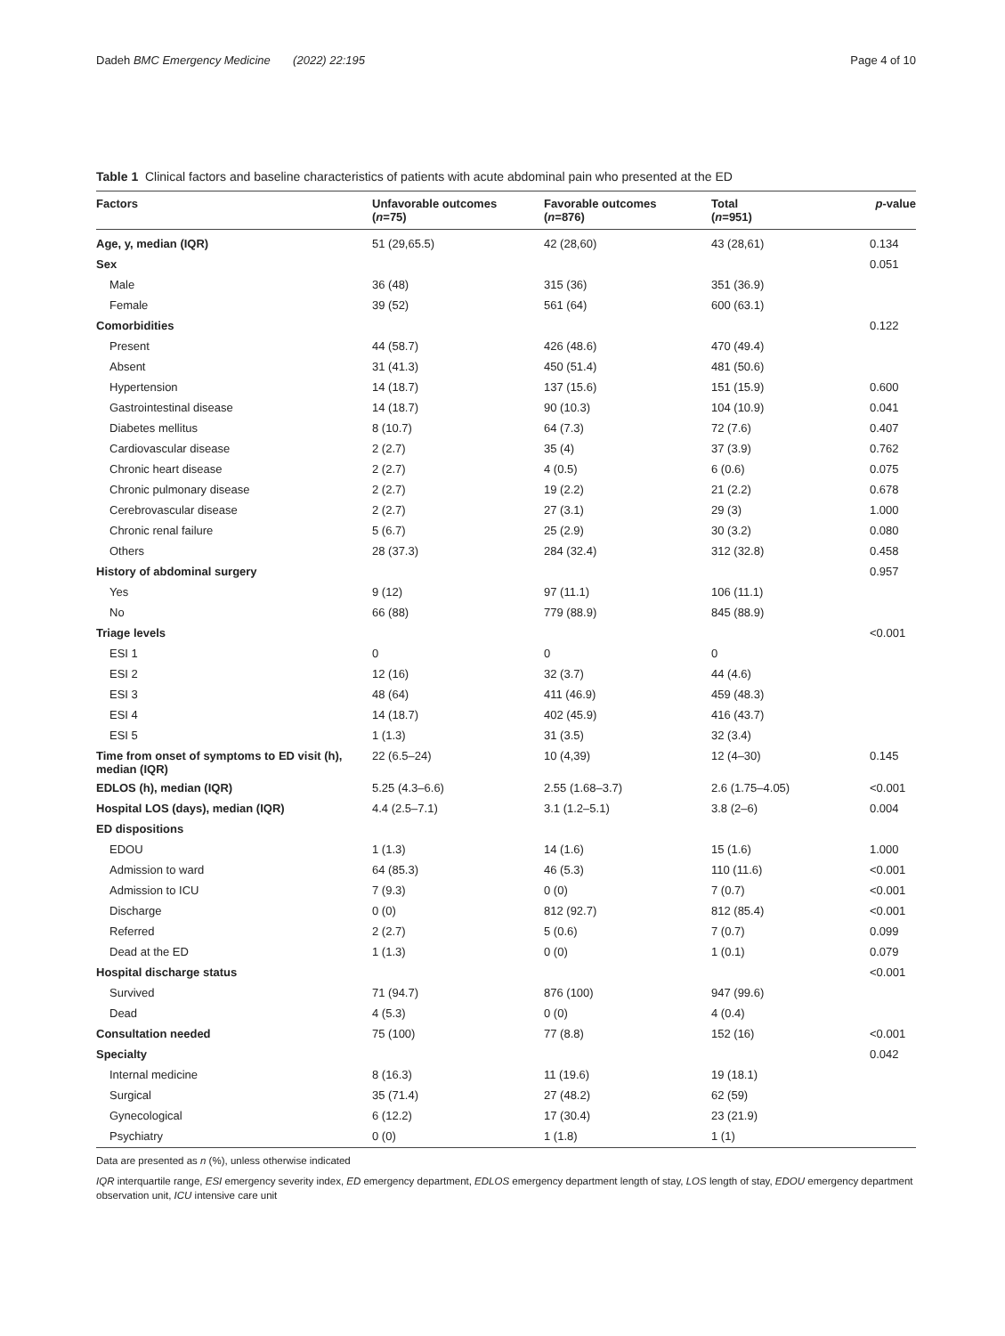Dadeh BMC Emergency Medicine (2022) 22:195 Page 4 of 10
Table 1 Clinical factors and baseline characteristics of patients with acute abdominal pain who presented at the ED
| Factors | Unfavorable outcomes ( n =75) | Favorable outcomes ( n =876) | Total ( n =951) | p -value |
| --- | --- | --- | --- | --- |
| Age, y, median (IQR) | 51 (29,65.5) | 42 (28,60) | 43 (28,61) | 0.134 |
| Sex | | | | 0.051 |
| Male | 36 (48) | 315 (36) | 351 (36.9) | |
| Female | 39 (52) | 561 (64) | 600 (63.1) | |
| Comorbidities | | | | 0.122 |
| Present | 44 (58.7) | 426 (48.6) | 470 (49.4) | |
| Absent | 31 (41.3) | 450 (51.4) | 481 (50.6) | |
| Hypertension | 14 (18.7) | 137 (15.6) | 151 (15.9) | 0.600 |
| Gastrointestinal disease | 14 (18.7) | 90 (10.3) | 104 (10.9) | 0.041 |
| Diabetes mellitus | 8 (10.7) | 64 (7.3) | 72 (7.6) | 0.407 |
| Cardiovascular disease | 2 (2.7) | 35 (4) | 37 (3.9) | 0.762 |
| Chronic heart disease | 2 (2.7) | 4 (0.5) | 6 (0.6) | 0.075 |
| Chronic pulmonary disease | 2 (2.7) | 19 (2.2) | 21 (2.2) | 0.678 |
| Cerebrovascular disease | 2 (2.7) | 27 (3.1) | 29 (3) | 1.000 |
| Chronic renal failure | 5 (6.7) | 25 (2.9) | 30 (3.2) | 0.080 |
| Others | 28 (37.3) | 284 (32.4) | 312 (32.8) | 0.458 |
| History of abdominal surgery | | | | 0.957 |
| Yes | 9 (12) | 97 (11.1) | 106 (11.1) | |
| No | 66 (88) | 779 (88.9) | 845 (88.9) | |
| Triage levels | | | | <0.001 |
| ESI 1 | 0 | 0 | 0 | |
| ESI 2 | 12 (16) | 32 (3.7) | 44 (4.6) | |
| ESI 3 | 48 (64) | 411 (46.9) | 459 (48.3) | |
| ESI 4 | 14 (18.7) | 402 (45.9) | 416 (43.7) | |
| ESI 5 | 1 (1.3) | 31 (3.5) | 32 (3.4) | |
| Time from onset of symptoms to ED visit (h), median (IQR) | 22 (6.5–24) | 10 (4,39) | 12 (4–30) | 0.145 |
| EDLOS (h), median (IQR) | 5.25 (4.3–6.6) | 2.55 (1.68–3.7) | 2.6 (1.75–4.05) | <0.001 |
| Hospital LOS (days), median (IQR) | 4.4 (2.5–7.1) | 3.1 (1.2–5.1) | 3.8 (2–6) | 0.004 |
| ED dispositions | | | | |
| EDOU | 1 (1.3) | 14 (1.6) | 15 (1.6) | 1.000 |
| Admission to ward | 64 (85.3) | 46 (5.3) | 110 (11.6) | <0.001 |
| Admission to ICU | 7 (9.3) | 0 (0) | 7 (0.7) | <0.001 |
| Discharge | 0 (0) | 812 (92.7) | 812 (85.4) | <0.001 |
| Referred | 2 (2.7) | 5 (0.6) | 7 (0.7) | 0.099 |
| Dead at the ED | 1 (1.3) | 0 (0) | 1 (0.1) | 0.079 |
| Hospital discharge status | | | | <0.001 |
| Survived | 71 (94.7) | 876 (100) | 947 (99.6) | |
| Dead | 4 (5.3) | 0 (0) | 4 (0.4) | |
| Consultation needed | 75 (100) | 77 (8.8) | 152 (16) | <0.001 |
| Specialty | | | | 0.042 |
| Internal medicine | 8 (16.3) | 11 (19.6) | 19 (18.1) | |
| Surgical | 35 (71.4) | 27 (48.2) | 62 (59) | |
| Gynecological | 6 (12.2) | 17 (30.4) | 23 (21.9) | |
| Psychiatry | 0 (0) | 1 (1.8) | 1 (1) | |
Data are presented as n (%), unless otherwise indicated
IQR interquartile range, ESI emergency severity index, ED emergency department, EDLOS emergency department length of stay, LOS length of stay, EDOU emergency department observation unit, ICU intensive care unit